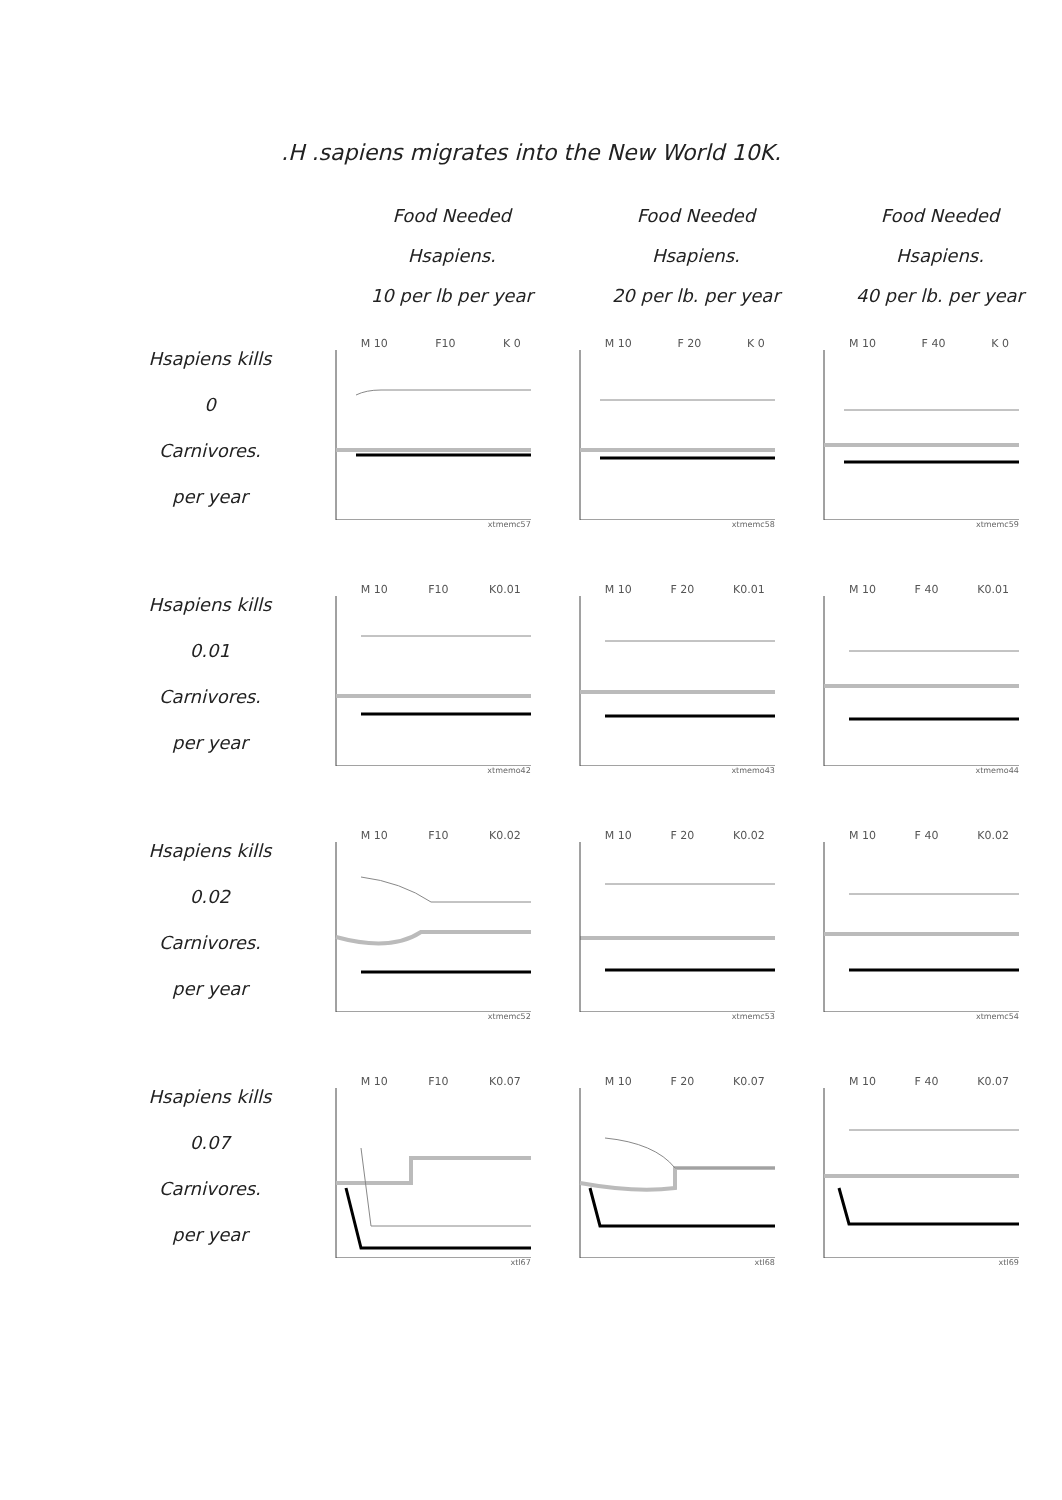.H .sapiens migrates into the New World 10K.
| | Food Needed Hsapiens. 10 per lb per year | Food Needed Hsapiens. 20 per lb. per year | Food Needed Hsapiens. 40 per lb. per year |
| --- | --- | --- | --- |
| Hsapiens kills 0 Carnivores. per year | M 10 F10 K 0 xtmemc57 | M 10 F 20 K 0 xtmemc58 | M 10 F 40 K 0 xtmemc59 |
| Hsapiens kills 0.01 Carnivores. per year | M 10 F10 K0.01 xtmemo42 | M 10 F 20 K0.01 xtmemo43 | M 10 F 40 K0.01 xtmemo44 |
| Hsapiens kills 0.02 Carnivores. per year | M 10 F10 K0.02 xtmemc52 | M 10 F 20 K0.02 xtmemc53 | M 10 F 40 K0.02 xtmemc54 |
| Hsapiens kills 0.07 Carnivores. per year | M 10 F10 K0.07 xtl67 | M 10 F 20 K0.07 xtl68 | M 10 F 40 K0.07 xtl69 |